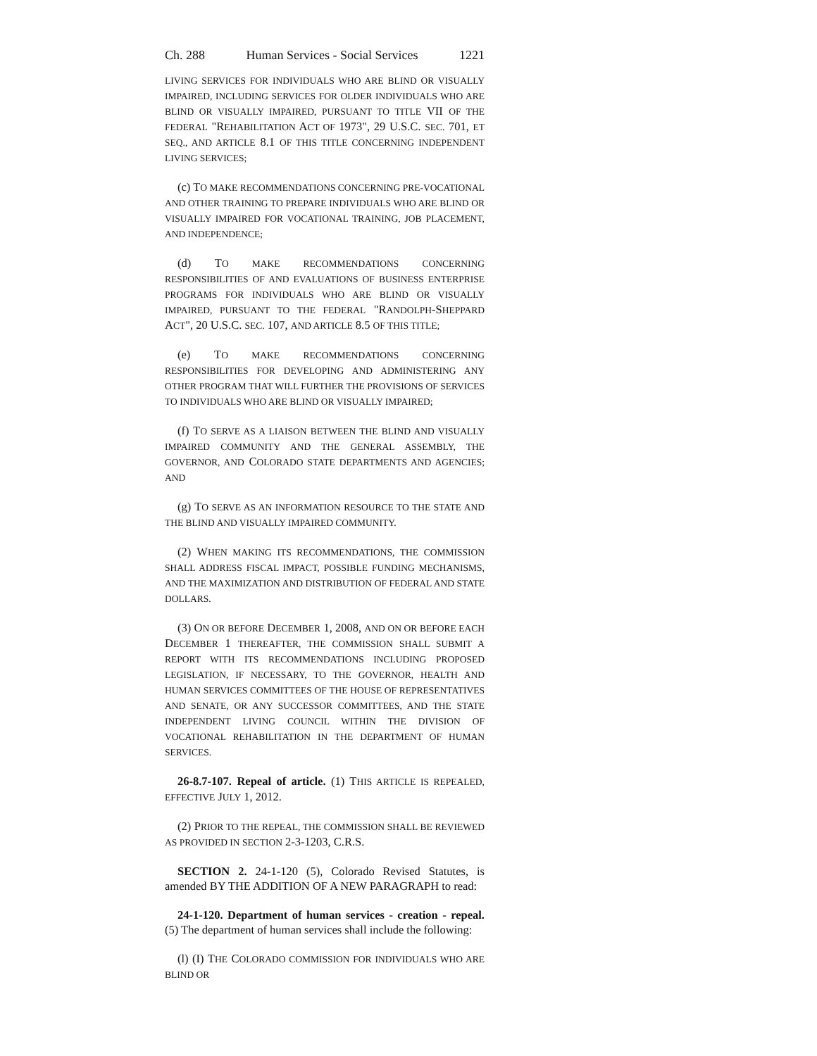Ch. 288 Human Services - Social Services 1221
LIVING SERVICES FOR INDIVIDUALS WHO ARE BLIND OR VISUALLY IMPAIRED, INCLUDING SERVICES FOR OLDER INDIVIDUALS WHO ARE BLIND OR VISUALLY IMPAIRED, PURSUANT TO TITLE VII OF THE FEDERAL "REHABILITATION ACT OF 1973", 29 U.S.C. SEC. 701, ET SEQ., AND ARTICLE 8.1 OF THIS TITLE CONCERNING INDEPENDENT LIVING SERVICES;
(c) TO MAKE RECOMMENDATIONS CONCERNING PRE-VOCATIONAL AND OTHER TRAINING TO PREPARE INDIVIDUALS WHO ARE BLIND OR VISUALLY IMPAIRED FOR VOCATIONAL TRAINING, JOB PLACEMENT, AND INDEPENDENCE;
(d) TO MAKE RECOMMENDATIONS CONCERNING RESPONSIBILITIES OF AND EVALUATIONS OF BUSINESS ENTERPRISE PROGRAMS FOR INDIVIDUALS WHO ARE BLIND OR VISUALLY IMPAIRED, PURSUANT TO THE FEDERAL "RANDOLPH-SHEPPARD ACT", 20 U.S.C. SEC. 107, AND ARTICLE 8.5 OF THIS TITLE;
(e) TO MAKE RECOMMENDATIONS CONCERNING RESPONSIBILITIES FOR DEVELOPING AND ADMINISTERING ANY OTHER PROGRAM THAT WILL FURTHER THE PROVISIONS OF SERVICES TO INDIVIDUALS WHO ARE BLIND OR VISUALLY IMPAIRED;
(f) TO SERVE AS A LIAISON BETWEEN THE BLIND AND VISUALLY IMPAIRED COMMUNITY AND THE GENERAL ASSEMBLY, THE GOVERNOR, AND COLORADO STATE DEPARTMENTS AND AGENCIES; AND
(g) TO SERVE AS AN INFORMATION RESOURCE TO THE STATE AND THE BLIND AND VISUALLY IMPAIRED COMMUNITY.
(2) WHEN MAKING ITS RECOMMENDATIONS, THE COMMISSION SHALL ADDRESS FISCAL IMPACT, POSSIBLE FUNDING MECHANISMS, AND THE MAXIMIZATION AND DISTRIBUTION OF FEDERAL AND STATE DOLLARS.
(3) ON OR BEFORE DECEMBER 1, 2008, AND ON OR BEFORE EACH DECEMBER 1 THEREAFTER, THE COMMISSION SHALL SUBMIT A REPORT WITH ITS RECOMMENDATIONS INCLUDING PROPOSED LEGISLATION, IF NECESSARY, TO THE GOVERNOR, HEALTH AND HUMAN SERVICES COMMITTEES OF THE HOUSE OF REPRESENTATIVES AND SENATE, OR ANY SUCCESSOR COMMITTEES, AND THE STATE INDEPENDENT LIVING COUNCIL WITHIN THE DIVISION OF VOCATIONAL REHABILITATION IN THE DEPARTMENT OF HUMAN SERVICES.
26-8.7-107. Repeal of article. (1) THIS ARTICLE IS REPEALED, EFFECTIVE JULY 1, 2012.
(2) PRIOR TO THE REPEAL, THE COMMISSION SHALL BE REVIEWED AS PROVIDED IN SECTION 2-3-1203, C.R.S.
SECTION 2. 24-1-120 (5), Colorado Revised Statutes, is amended BY THE ADDITION OF A NEW PARAGRAPH to read:
24-1-120. Department of human services - creation - repeal. (5) The department of human services shall include the following:
(l) (I) THE COLORADO COMMISSION FOR INDIVIDUALS WHO ARE BLIND OR